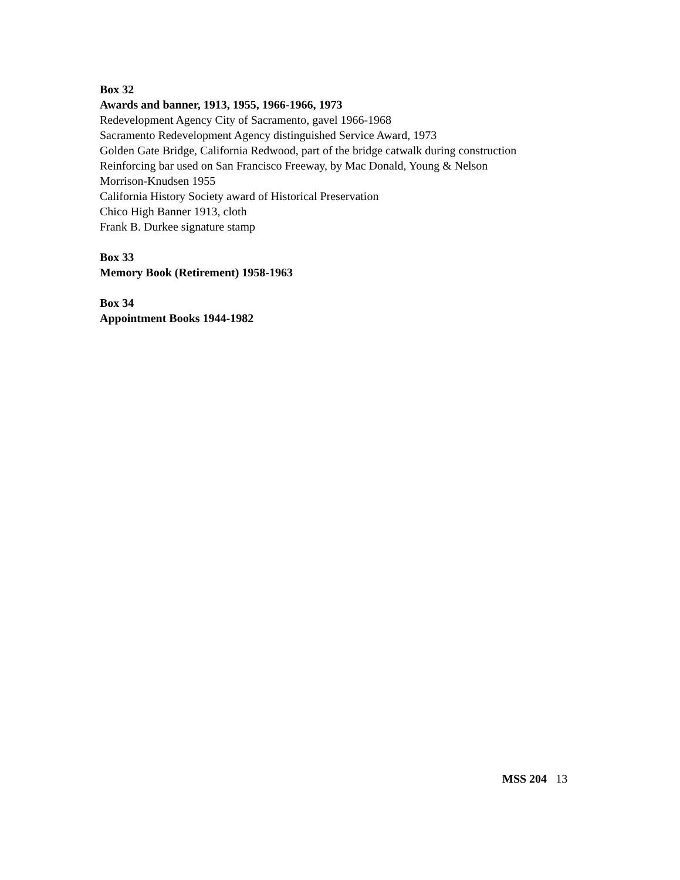Box 32
Awards and banner, 1913, 1955, 1966-1966, 1973
Redevelopment Agency City of Sacramento, gavel 1966-1968
Sacramento Redevelopment Agency distinguished Service Award, 1973
Golden Gate Bridge, California Redwood, part of the bridge catwalk during construction
Reinforcing bar used on San Francisco Freeway, by Mac Donald, Young & Nelson
Morrison-Knudsen 1955
California History Society award of Historical Preservation
Chico High Banner 1913, cloth
Frank B. Durkee signature stamp
Box 33
Memory Book (Retirement) 1958-1963
Box 34
Appointment Books 1944-1982
MSS 204 13